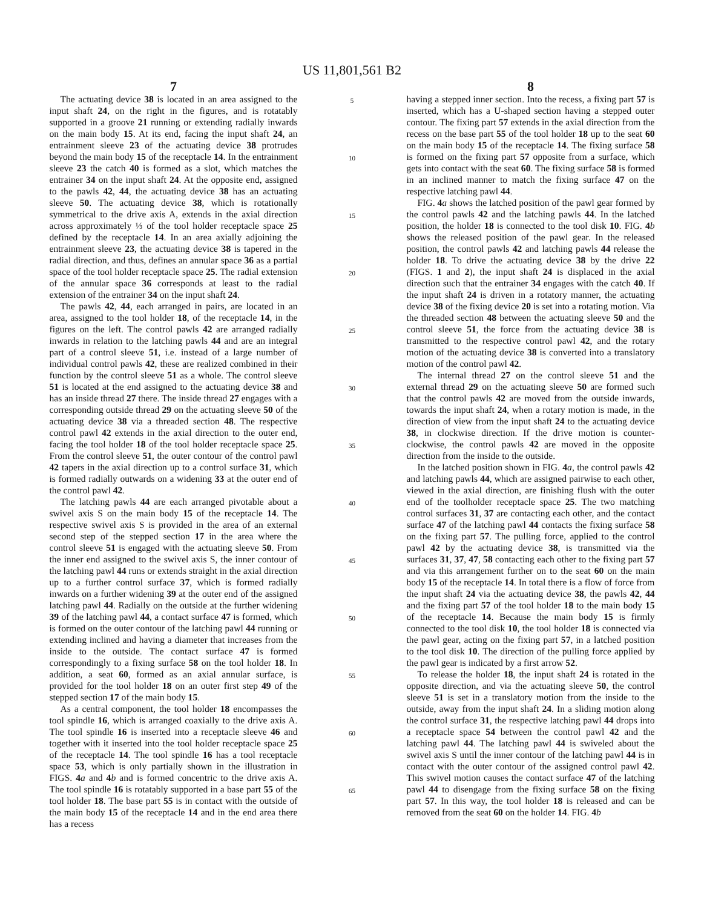US 11,801,561 B2
7
The actuating device 38 is located in an area assigned to the input shaft 24, on the right in the figures, and is rotatably supported in a groove 21 running or extending radially inwards on the main body 15. At its end, facing the input shaft 24, an entrainment sleeve 23 of the actuating device 38 protrudes beyond the main body 15 of the receptacle 14. In the entrainment sleeve 23 the catch 40 is formed as a slot, which matches the entrainer 34 on the input shaft 24. At the opposite end, assigned to the pawls 42, 44, the actuating device 38 has an actuating sleeve 50. The actuating device 38, which is rotationally symmetrical to the drive axis A, extends in the axial direction across approximately ⅓ of the tool holder receptacle space 25 defined by the receptacle 14. In an area axially adjoining the entrainment sleeve 23, the actuating device 38 is tapered in the radial direction, and thus, defines an annular space 36 as a partial space of the tool holder receptacle space 25. The radial extension of the annular space 36 corresponds at least to the radial extension of the entrainer 34 on the input shaft 24.
The pawls 42, 44, each arranged in pairs, are located in an area, assigned to the tool holder 18, of the receptacle 14, in the figures on the left. The control pawls 42 are arranged radially inwards in relation to the latching pawls 44 and are an integral part of a control sleeve 51, i.e. instead of a large number of individual control pawls 42, these are realized combined in their function by the control sleeve 51 as a whole. The control sleeve 51 is located at the end assigned to the actuating device 38 and has an inside thread 27 there. The inside thread 27 engages with a corresponding outside thread 29 on the actuating sleeve 50 of the actuating device 38 via a threaded section 48. The respective control pawl 42 extends in the axial direction to the outer end, facing the tool holder 18 of the tool holder receptacle space 25. From the control sleeve 51, the outer contour of the control pawl 42 tapers in the axial direction up to a control surface 31, which is formed radially outwards on a widening 33 at the outer end of the control pawl 42.
The latching pawls 44 are each arranged pivotable about a swivel axis S on the main body 15 of the receptacle 14. The respective swivel axis S is provided in the area of an external second step of the stepped section 17 in the area where the control sleeve 51 is engaged with the actuating sleeve 50. From the inner end assigned to the swivel axis S, the inner contour of the latching pawl 44 runs or extends straight in the axial direction up to a further control surface 37, which is formed radially inwards on a further widening 39 at the outer end of the assigned latching pawl 44. Radially on the outside at the further widening 39 of the latching pawl 44, a contact surface 47 is formed, which is formed on the outer contour of the latching pawl 44 running or extending inclined and having a diameter that increases from the inside to the outside. The contact surface 47 is formed correspondingly to a fixing surface 58 on the tool holder 18. In addition, a seat 60, formed as an axial annular surface, is provided for the tool holder 18 on an outer first step 49 of the stepped section 17 of the main body 15.
As a central component, the tool holder 18 encompasses the tool spindle 16, which is arranged coaxially to the drive axis A. The tool spindle 16 is inserted into a receptacle sleeve 46 and together with it inserted into the tool holder receptacle space 25 of the receptacle 14. The tool spindle 16 has a tool receptacle space 53, which is only partially shown in the illustration in FIGS. 4 a and 4 b and is formed concentric to the drive axis A. The tool spindle 16 is rotatably supported in a base part 55 of the tool holder 18. The base part 55 is in contact with the outside of the main body 15 of the receptacle 14 and in the end area there has a recess
5
10
15
20
25
30
35
40
45
50
55
60
65
8
having a stepped inner section. Into the recess, a fixing part 57 is inserted, which has a U-shaped section having a stepped outer contour. The fixing part 57 extends in the axial direction from the recess on the base part 55 of the tool holder 18 up to the seat 60 on the main body 15 of the receptacle 14. The fixing surface 58 is formed on the fixing part 57 opposite from a surface, which gets into contact with the seat 60. The fixing surface 58 is formed in an inclined manner to match the fixing surface 47 on the respective latching pawl 44.
FIG. 4 a shows the latched position of the pawl gear formed by the control pawls 42 and the latching pawls 44. In the latched position, the holder 18 is connected to the tool disk 10. FIG. 4 b shows the released position of the pawl gear. In the released position, the control pawls 42 and latching pawls 44 release the holder 18. To drive the actuating device 38 by the drive 22 (FIGS. 1 and 2), the input shaft 24 is displaced in the axial direction such that the entrainer 34 engages with the catch 40. If the input shaft 24 is driven in a rotatory manner, the actuating device 38 of the fixing device 20 is set into a rotating motion. Via the threaded section 48 between the actuating sleeve 50 and the control sleeve 51, the force from the actuating device 38 is transmitted to the respective control pawl 42, and the rotary motion of the actuating device 38 is converted into a translatory motion of the control pawl 42.
The internal thread 27 on the control sleeve 51 and the external thread 29 on the actuating sleeve 50 are formed such that the control pawls 42 are moved from the outside inwards, towards the input shaft 24, when a rotary motion is made, in the direction of view from the input shaft 24 to the actuating device 38, in clockwise direction. If the drive motion is counter-clockwise, the control pawls 42 are moved in the opposite direction from the inside to the outside.
In the latched position shown in FIG. 4 a, the control pawls 42 and latching pawls 44, which are assigned pairwise to each other, viewed in the axial direction, are finishing flush with the outer end of the toolholder receptacle space 25. The two matching control surfaces 31, 37 are contacting each other, and the contact surface 47 of the latching pawl 44 contacts the fixing surface 58 on the fixing part 57. The pulling force, applied to the control pawl 42 by the actuating device 38, is transmitted via the surfaces 31, 37, 47, 58 contacting each other to the fixing part 57 and via this arrangement further on to the seat 60 on the main body 15 of the receptacle 14. In total there is a flow of force from the input shaft 24 via the actuating device 38, the pawls 42, 44 and the fixing part 57 of the tool holder 18 to the main body 15 of the receptacle 14. Because the main body 15 is firmly connected to the tool disk 10, the tool holder 18 is connected via the pawl gear, acting on the fixing part 57, in a latched position to the tool disk 10. The direction of the pulling force applied by the pawl gear is indicated by a first arrow 52.
To release the holder 18, the input shaft 24 is rotated in the opposite direction, and via the actuating sleeve 50, the control sleeve 51 is set in a translatory motion from the inside to the outside, away from the input shaft 24. In a sliding motion along the control surface 31, the respective latching pawl 44 drops into a receptacle space 54 between the control pawl 42 and the latching pawl 44. The latching pawl 44 is swiveled about the swivel axis S until the inner contour of the latching pawl 44 is in contact with the outer contour of the assigned control pawl 42. This swivel motion causes the contact surface 47 of the latching pawl 44 to disengage from the fixing surface 58 on the fixing part 57. In this way, the tool holder 18 is released and can be removed from the seat 60 on the holder 14. FIG. 4 b